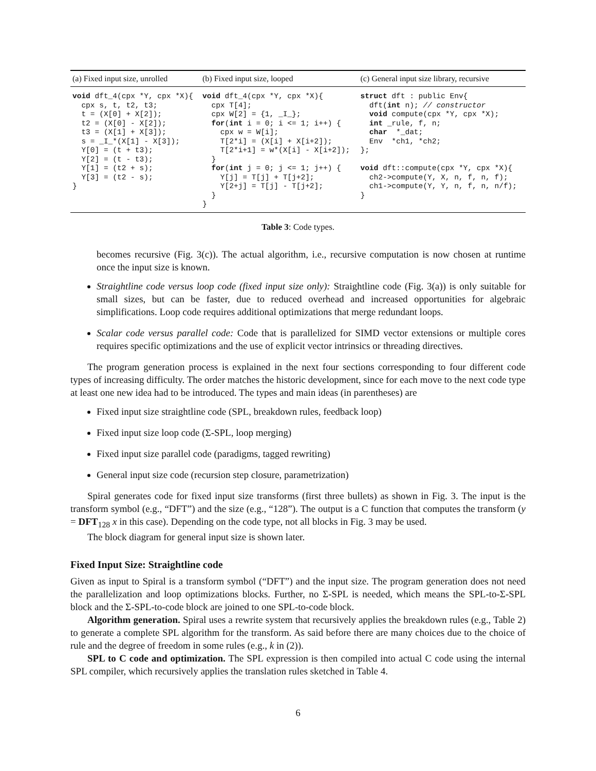| (a) Fixed input size, unrolled | (b) Fixed input size, looped | (c) General input size library, recursive |
| --- | --- | --- |
| void dft_4(cpx *Y, cpx *X){ cpx s, t, t2, t3; t = (X[0] + X[2]); t2 = (X[0] - X[2]); t3 = (X[1] + X[3]); s = _I_*(X[1] - X[3]); Y[0] = (t + t3); Y[2] = (t - t3); Y[1] = (t2 + s); Y[3] = (t2 - s); } | void dft_4(cpx *Y, cpx *X){ cpx T[4]; cpx W[2] = {1, _I_}; for ( int i = 0; i <= 1; i++) { cpx w = W[i]; T[2*i] = (X[i] + X[i+2]); T[2*i+1] = w*(X[i] - X[i+2]); } for ( int j = 0; j <= 1; j++) { Y[j] = T[j] + T[j+2]; Y[2+j] = T[j] - T[j+2]; } } | struct dft : public Env{ dft( int n); // constructor void compute(cpx *Y, cpx *X); int _rule, f, n; char *_dat; Env *ch1, *ch2; }; void dft::compute(cpx *Y, cpx *X){ ch2->compute(Y, X, n, f, n, f); ch1->compute(Y, Y, n, f, n, n/f); } |
Table 3: Code types.
becomes recursive (Fig. 3(c)). The actual algorithm, i.e., recursive computation is now chosen at runtime once the input size is known.
Straightline code versus loop code (fixed input size only): Straightline code (Fig. 3(a)) is only suitable for small sizes, but can be faster, due to reduced overhead and increased opportunities for algebraic simplifications. Loop code requires additional optimizations that merge redundant loops.
Scalar code versus parallel code: Code that is parallelized for SIMD vector extensions or multiple cores requires specific optimizations and the use of explicit vector intrinsics or threading directives.
The program generation process is explained in the next four sections corresponding to four different code types of increasing difficulty. The order matches the historic development, since for each move to the next code type at least one new idea had to be introduced. The types and main ideas (in parentheses) are
Fixed input size straightline code (SPL, breakdown rules, feedback loop)
Fixed input size loop code (Σ-SPL, loop merging)
Fixed input size parallel code (paradigms, tagged rewriting)
General input size code (recursion step closure, parametrization)
Spiral generates code for fixed input size transforms (first three bullets) as shown in Fig. 3. The input is the transform symbol (e.g., “DFT”) and the size (e.g., “128”). The output is a C function that computes the transform (y = DFT<sub>128</sub> x in this case). Depending on the code type, not all blocks in Fig. 3 may be used.
The block diagram for general input size is shown later.
Fixed Input Size: Straightline code
Given as input to Spiral is a transform symbol (“DFT”) and the input size. The program generation does not need the parallelization and loop optimizations blocks. Further, no Σ-SPL is needed, which means the SPL-to-Σ-SPL block and the Σ-SPL-to-code block are joined to one SPL-to-code block.
Algorithm generation. Spiral uses a rewrite system that recursively applies the breakdown rules (e.g., Table 2) to generate a complete SPL algorithm for the transform. As said before there are many choices due to the choice of rule and the degree of freedom in some rules (e.g., k in (2)).
SPL to C code and optimization. The SPL expression is then compiled into actual C code using the internal SPL compiler, which recursively applies the translation rules sketched in Table 4.
6